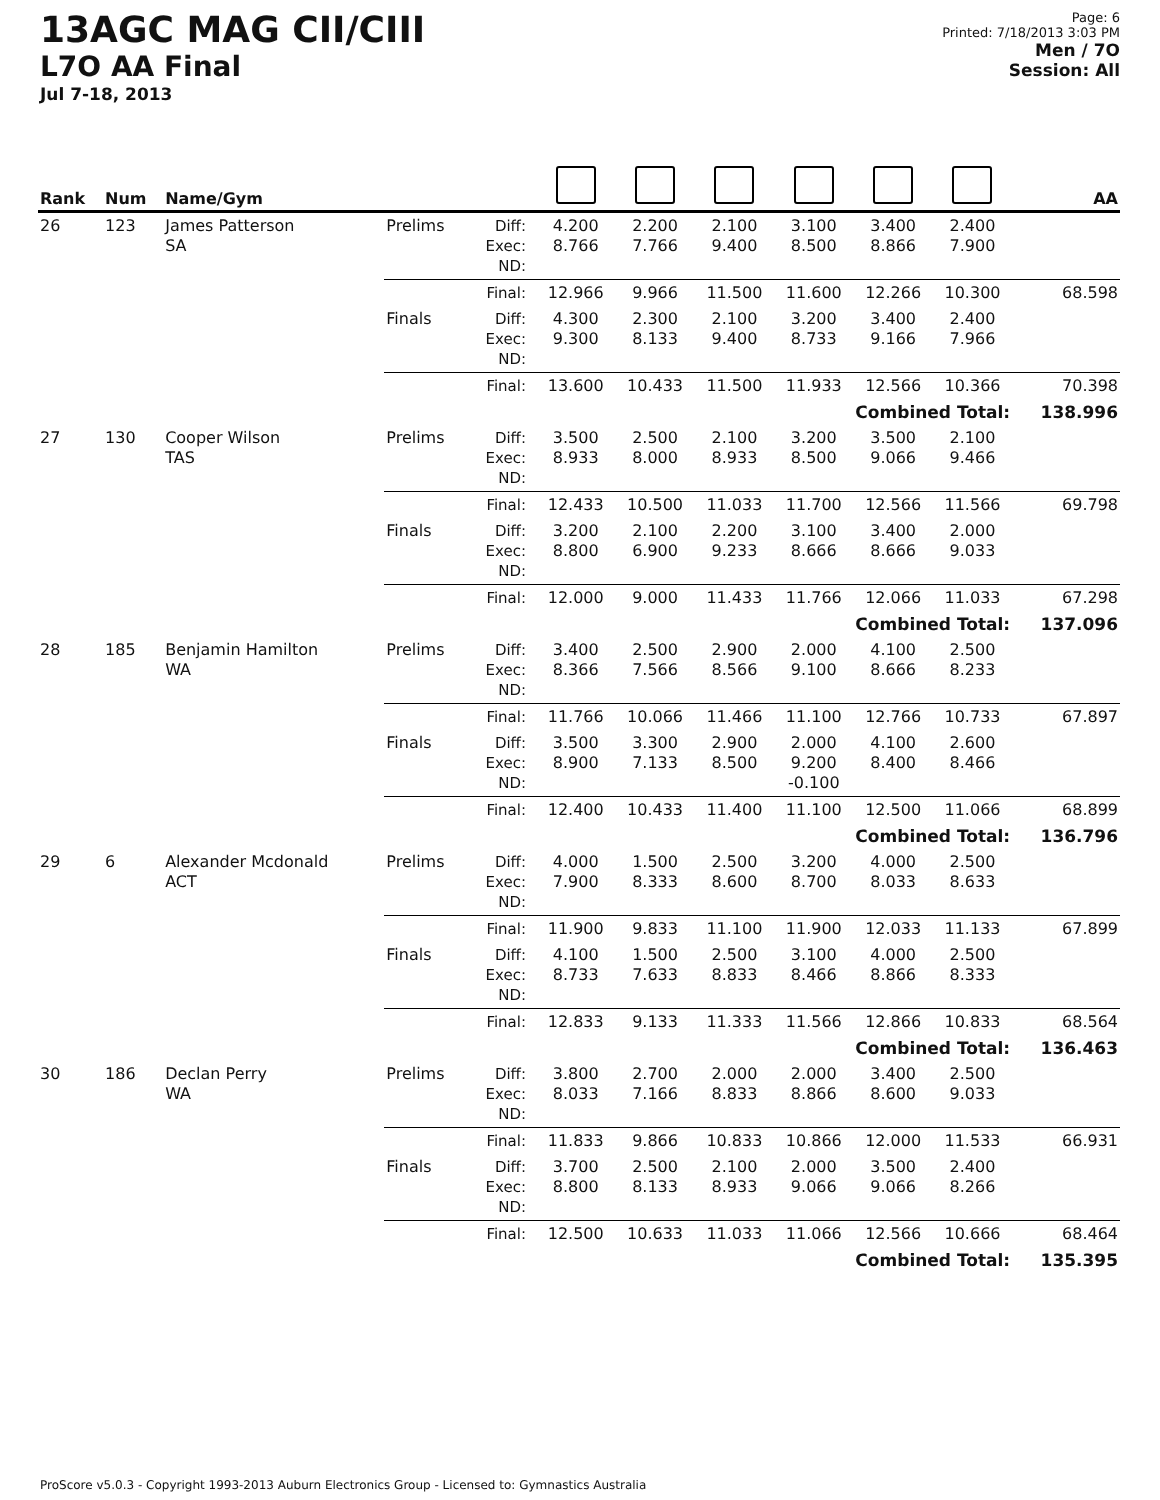13AGC MAG CII/CIII
L7O AA Final
Jul 7-18, 2013
Page: 6
Printed: 7/18/2013 3:03 PM
Men / 7O
Session: All
| Rank | Num | Name/Gym | | | | | | | | | AA |
| --- | --- | --- | --- | --- | --- | --- | --- | --- | --- | --- | --- |
| 26 | 123 | James Patterson SA | Prelims | Diff: Exec: ND: | 4.200 8.766 | 2.200 7.766 | 2.100 9.400 | 3.100 8.500 | 3.400 8.866 | 2.400 7.900 | |
| | | | | Final: | 12.966 | 9.966 | 11.500 | 11.600 | 12.266 | 10.300 | 68.598 |
| | | | Finals | Diff: Exec: ND: | 4.300 9.300 | 2.300 8.133 | 2.100 9.400 | 3.200 8.733 | 3.400 9.166 | 2.400 7.966 | |
| | | | | Final: | 13.600 | 10.433 | 11.500 | 11.933 | 12.566 | 10.366 | 70.398 |
| Combined Total: | | | | | | | | | | | 138.996 |
| 27 | 130 | Cooper Wilson TAS | Prelims | Diff: Exec: ND: | 3.500 8.933 | 2.500 8.000 | 2.100 8.933 | 3.200 8.500 | 3.500 9.066 | 2.100 9.466 | |
| | | | | Final: | 12.433 | 10.500 | 11.033 | 11.700 | 12.566 | 11.566 | 69.798 |
| | | | Finals | Diff: Exec: ND: | 3.200 8.800 | 2.100 6.900 | 2.200 9.233 | 3.100 8.666 | 3.400 8.666 | 2.000 9.033 | |
| | | | | Final: | 12.000 | 9.000 | 11.433 | 11.766 | 12.066 | 11.033 | 67.298 |
| Combined Total: | | | | | | | | | | | 137.096 |
| 28 | 185 | Benjamin Hamilton WA | Prelims | Diff: Exec: ND: | 3.400 8.366 | 2.500 7.566 | 2.900 8.566 | 2.000 9.100 | 4.100 8.666 | 2.500 8.233 | |
| | | | | Final: | 11.766 | 10.066 | 11.466 | 11.100 | 12.766 | 10.733 | 67.897 |
| | | | Finals | Diff: Exec: ND: | 3.500 8.900 | 3.300 7.133 | 2.900 8.500 | 2.000 9.200 -0.100 | 4.100 8.400 | 2.600 8.466 | |
| | | | | Final: | 12.400 | 10.433 | 11.400 | 11.100 | 12.500 | 11.066 | 68.899 |
| Combined Total: | | | | | | | | | | | 136.796 |
| 29 | 6 | Alexander Mcdonald ACT | Prelims | Diff: Exec: ND: | 4.000 7.900 | 1.500 8.333 | 2.500 8.600 | 3.200 8.700 | 4.000 8.033 | 2.500 8.633 | |
| | | | | Final: | 11.900 | 9.833 | 11.100 | 11.900 | 12.033 | 11.133 | 67.899 |
| | | | Finals | Diff: Exec: ND: | 4.100 8.733 | 1.500 7.633 | 2.500 8.833 | 3.100 8.466 | 4.000 8.866 | 2.500 8.333 | |
| | | | | Final: | 12.833 | 9.133 | 11.333 | 11.566 | 12.866 | 10.833 | 68.564 |
| Combined Total: | | | | | | | | | | | 136.463 |
| 30 | 186 | Declan Perry WA | Prelims | Diff: Exec: ND: | 3.800 8.033 | 2.700 7.166 | 2.000 8.833 | 2.000 8.866 | 3.400 8.600 | 2.500 9.033 | |
| | | | | Final: | 11.833 | 9.866 | 10.833 | 10.866 | 12.000 | 11.533 | 66.931 |
| | | | Finals | Diff: Exec: ND: | 3.700 8.800 | 2.500 8.133 | 2.100 8.933 | 2.000 9.066 | 3.500 9.066 | 2.400 8.266 | |
| | | | | Final: | 12.500 | 10.633 | 11.033 | 11.066 | 12.566 | 10.666 | 68.464 |
| Combined Total: | | | | | | | | | | | 135.395 |
ProScore v5.0.3 - Copyright 1993-2013 Auburn Electronics Group - Licensed to: Gymnastics Australia